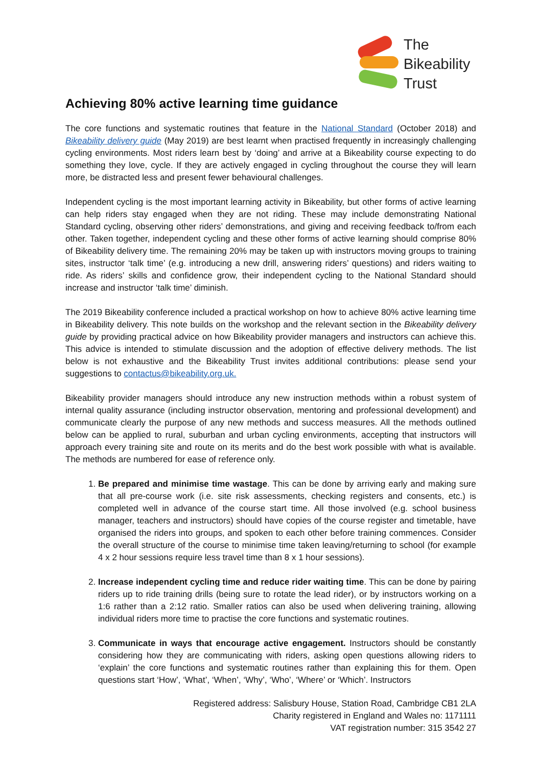The
Bikeability
Trust
Achieving 80% active learning time guidance
The core functions and systematic routines that feature in the National Standard (October 2018) and Bikeability delivery guide (May 2019) are best learnt when practised frequently in increasingly challenging cycling environments. Most riders learn best by ‘doing’ and arrive at a Bikeability course expecting to do something they love, cycle. If they are actively engaged in cycling throughout the course they will learn more, be distracted less and present fewer behavioural challenges.
Independent cycling is the most important learning activity in Bikeability, but other forms of active learning can help riders stay engaged when they are not riding. These may include demonstrating National Standard cycling, observing other riders’ demonstrations, and giving and receiving feedback to/from each other. Taken together, independent cycling and these other forms of active learning should comprise 80% of Bikeability delivery time. The remaining 20% may be taken up with instructors moving groups to training sites, instructor ‘talk time’ (e.g. introducing a new drill, answering riders’ questions) and riders waiting to ride. As riders’ skills and confidence grow, their independent cycling to the National Standard should increase and instructor ‘talk time’ diminish.
The 2019 Bikeability conference included a practical workshop on how to achieve 80% active learning time in Bikeability delivery. This note builds on the workshop and the relevant section in the Bikeability delivery guide by providing practical advice on how Bikeability provider managers and instructors can achieve this. This advice is intended to stimulate discussion and the adoption of effective delivery methods. The list below is not exhaustive and the Bikeability Trust invites additional contributions: please send your suggestions to contactus@bikeability.org.uk.
Bikeability provider managers should introduce any new instruction methods within a robust system of internal quality assurance (including instructor observation, mentoring and professional development) and communicate clearly the purpose of any new methods and success measures. All the methods outlined below can be applied to rural, suburban and urban cycling environments, accepting that instructors will approach every training site and route on its merits and do the best work possible with what is available. The methods are numbered for ease of reference only.
1. Be prepared and minimise time wastage. This can be done by arriving early and making sure that all pre-course work (i.e. site risk assessments, checking registers and consents, etc.) is completed well in advance of the course start time. All those involved (e.g. school business manager, teachers and instructors) should have copies of the course register and timetable, have organised the riders into groups, and spoken to each other before training commences. Consider the overall structure of the course to minimise time taken leaving/returning to school (for example 4 x 2 hour sessions require less travel time than 8 x 1 hour sessions).
2. Increase independent cycling time and reduce rider waiting time. This can be done by pairing riders up to ride training drills (being sure to rotate the lead rider), or by instructors working on a 1:6 rather than a 2:12 ratio. Smaller ratios can also be used when delivering training, allowing individual riders more time to practise the core functions and systematic routines.
3. Communicate in ways that encourage active engagement. Instructors should be constantly considering how they are communicating with riders, asking open questions allowing riders to ‘explain’ the core functions and systematic routines rather than explaining this for them. Open questions start ‘How’, ‘What’, ‘When’, ‘Why’, ‘Who’, ‘Where’ or ‘Which’. Instructors
Registered address: Salisbury House, Station Road, Cambridge CB1 2LA
Charity registered in England and Wales no: 1171111
VAT registration number: 315 3542 27